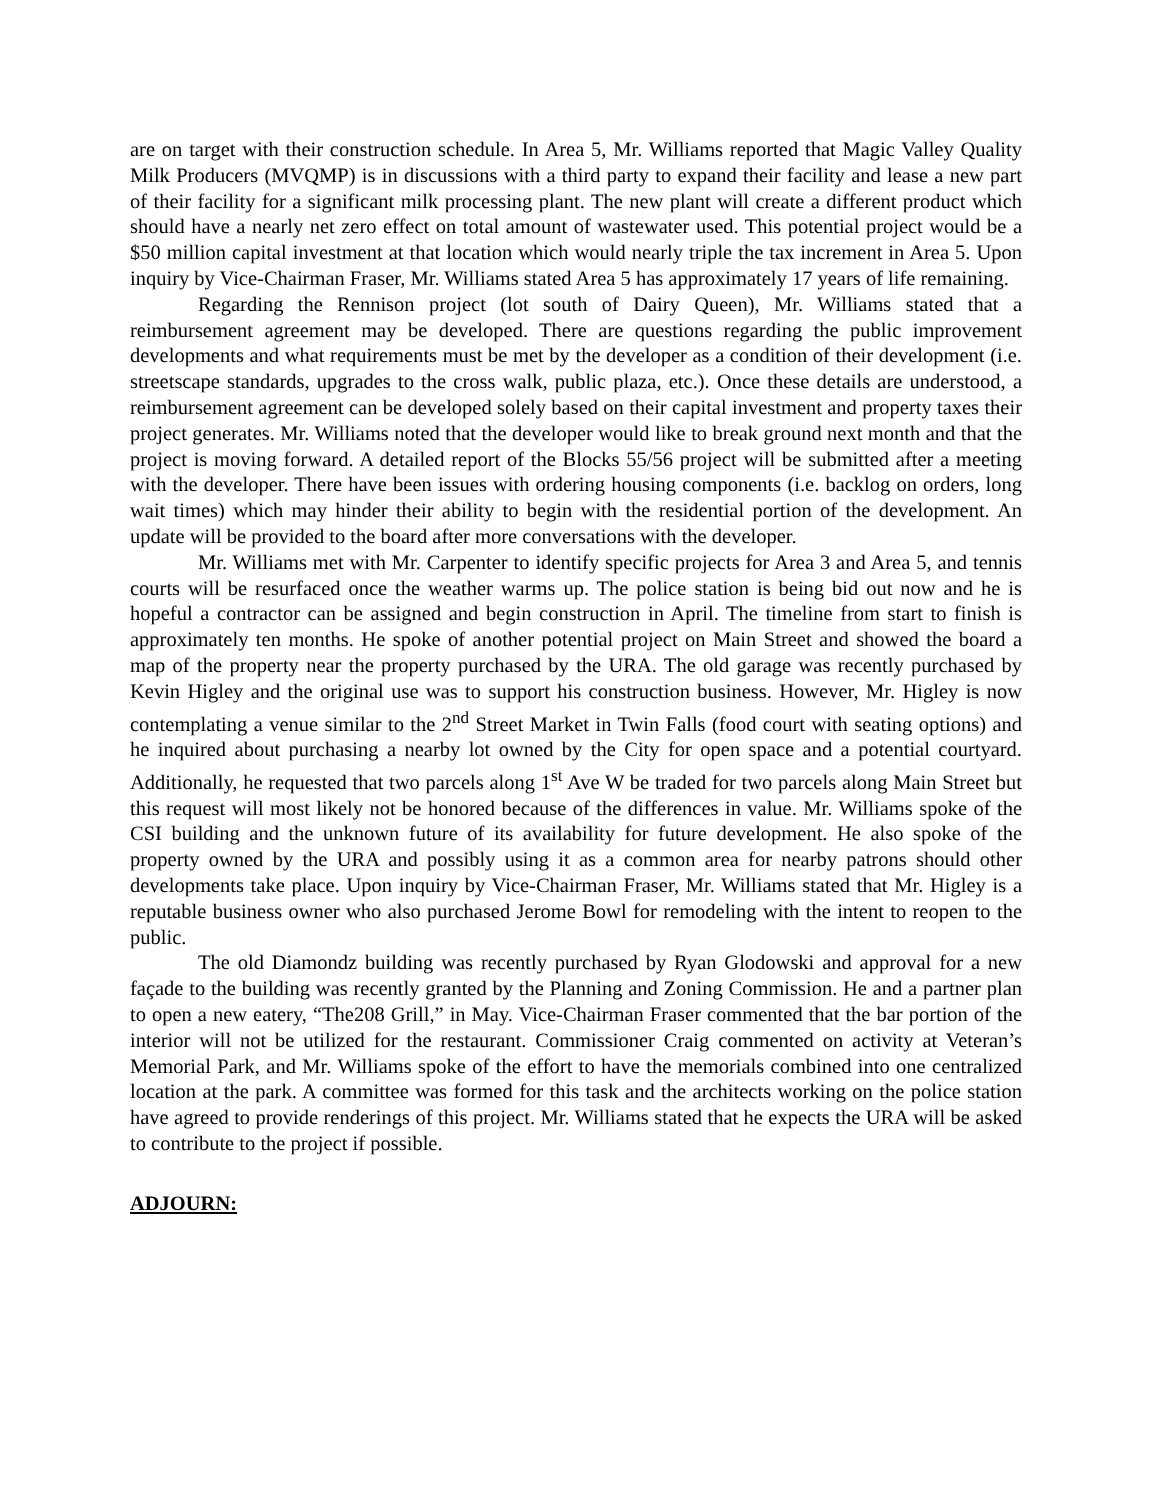are on target with their construction schedule. In Area 5, Mr. Williams reported that Magic Valley Quality Milk Producers (MVQMP) is in discussions with a third party to expand their facility and lease a new part of their facility for a significant milk processing plant. The new plant will create a different product which should have a nearly net zero effect on total amount of wastewater used. This potential project would be a $50 million capital investment at that location which would nearly triple the tax increment in Area 5. Upon inquiry by Vice-Chairman Fraser, Mr. Williams stated Area 5 has approximately 17 years of life remaining.
Regarding the Rennison project (lot south of Dairy Queen), Mr. Williams stated that a reimbursement agreement may be developed. There are questions regarding the public improvement developments and what requirements must be met by the developer as a condition of their development (i.e. streetscape standards, upgrades to the cross walk, public plaza, etc.). Once these details are understood, a reimbursement agreement can be developed solely based on their capital investment and property taxes their project generates. Mr. Williams noted that the developer would like to break ground next month and that the project is moving forward. A detailed report of the Blocks 55/56 project will be submitted after a meeting with the developer. There have been issues with ordering housing components (i.e. backlog on orders, long wait times) which may hinder their ability to begin with the residential portion of the development. An update will be provided to the board after more conversations with the developer.
Mr. Williams met with Mr. Carpenter to identify specific projects for Area 3 and Area 5, and tennis courts will be resurfaced once the weather warms up. The police station is being bid out now and he is hopeful a contractor can be assigned and begin construction in April. The timeline from start to finish is approximately ten months. He spoke of another potential project on Main Street and showed the board a map of the property near the property purchased by the URA. The old garage was recently purchased by Kevin Higley and the original use was to support his construction business. However, Mr. Higley is now contemplating a venue similar to the 2<sup>nd</sup> Street Market in Twin Falls (food court with seating options) and he inquired about purchasing a nearby lot owned by the City for open space and a potential courtyard. Additionally, he requested that two parcels along 1<sup>st</sup> Ave W be traded for two parcels along Main Street but this request will most likely not be honored because of the differences in value. Mr. Williams spoke of the CSI building and the unknown future of its availability for future development. He also spoke of the property owned by the URA and possibly using it as a common area for nearby patrons should other developments take place. Upon inquiry by Vice-Chairman Fraser, Mr. Williams stated that Mr. Higley is a reputable business owner who also purchased Jerome Bowl for remodeling with the intent to reopen to the public.
The old Diamondz building was recently purchased by Ryan Glodowski and approval for a new façade to the building was recently granted by the Planning and Zoning Commission. He and a partner plan to open a new eatery, “The208 Grill,” in May. Vice-Chairman Fraser commented that the bar portion of the interior will not be utilized for the restaurant. Commissioner Craig commented on activity at Veteran’s Memorial Park, and Mr. Williams spoke of the effort to have the memorials combined into one centralized location at the park. A committee was formed for this task and the architects working on the police station have agreed to provide renderings of this project. Mr. Williams stated that he expects the URA will be asked to contribute to the project if possible.
ADJOURN: